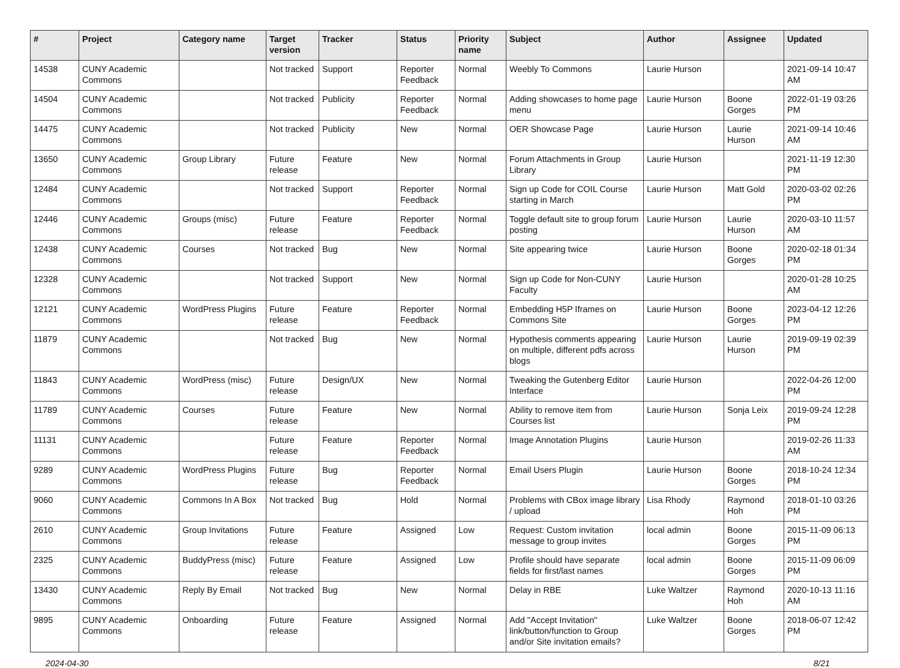| # | Project | Category name | Target version | Tracker | Status | Priority name | Subject | Author | Assignee | Updated |
| --- | --- | --- | --- | --- | --- | --- | --- | --- | --- | --- |
| 14538 | CUNY Academic Commons | | Not tracked | Support | Reporter Feedback | Normal | Weebly To Commons | Laurie Hurson | | 2021-09-14 10:47 AM |
| 14504 | CUNY Academic Commons | | Not tracked | Publicity | Reporter Feedback | Normal | Adding showcases to home page menu | Laurie Hurson | Boone Gorges | 2022-01-19 03:26 PM |
| 14475 | CUNY Academic Commons | | Not tracked | Publicity | New | Normal | OER Showcase Page | Laurie Hurson | Laurie Hurson | 2021-09-14 10:46 AM |
| 13650 | CUNY Academic Commons | Group Library | Future release | Feature | New | Normal | Forum Attachments in Group Library | Laurie Hurson | | 2021-11-19 12:30 PM |
| 12484 | CUNY Academic Commons | | Not tracked | Support | Reporter Feedback | Normal | Sign up Code for COIL Course starting in March | Laurie Hurson | Matt Gold | 2020-03-02 02:26 PM |
| 12446 | CUNY Academic Commons | Groups (misc) | Future release | Feature | Reporter Feedback | Normal | Toggle default site to group forum posting | Laurie Hurson | Laurie Hurson | 2020-03-10 11:57 AM |
| 12438 | CUNY Academic Commons | Courses | Not tracked | Bug | New | Normal | Site appearing twice | Laurie Hurson | Boone Gorges | 2020-02-18 01:34 PM |
| 12328 | CUNY Academic Commons | | Not tracked | Support | New | Normal | Sign up Code for Non-CUNY Faculty | Laurie Hurson | | 2020-01-28 10:25 AM |
| 12121 | CUNY Academic Commons | WordPress Plugins | Future release | Feature | Reporter Feedback | Normal | Embedding H5P Iframes on Commons Site | Laurie Hurson | Boone Gorges | 2023-04-12 12:26 PM |
| 11879 | CUNY Academic Commons | | Not tracked | Bug | New | Normal | Hypothesis comments appearing on multiple, different pdfs across blogs | Laurie Hurson | Laurie Hurson | 2019-09-19 02:39 PM |
| 11843 | CUNY Academic Commons | WordPress (misc) | Future release | Design/UX | New | Normal | Tweaking the Gutenberg Editor Interface | Laurie Hurson | | 2022-04-26 12:00 PM |
| 11789 | CUNY Academic Commons | Courses | Future release | Feature | New | Normal | Ability to remove item from Courses list | Laurie Hurson | Sonja Leix | 2019-09-24 12:28 PM |
| 11131 | CUNY Academic Commons | | Future release | Feature | Reporter Feedback | Normal | Image Annotation Plugins | Laurie Hurson | | 2019-02-26 11:33 AM |
| 9289 | CUNY Academic Commons | WordPress Plugins | Future release | Bug | Reporter Feedback | Normal | Email Users Plugin | Laurie Hurson | Boone Gorges | 2018-10-24 12:34 PM |
| 9060 | CUNY Academic Commons | Commons In A Box | Not tracked | Bug | Hold | Normal | Problems with CBox image library / upload | Lisa Rhody | Raymond Hoh | 2018-01-10 03:26 PM |
| 2610 | CUNY Academic Commons | Group Invitations | Future release | Feature | Assigned | Low | Request: Custom invitation message to group invites | local admin | Boone Gorges | 2015-11-09 06:13 PM |
| 2325 | CUNY Academic Commons | BuddyPress (misc) | Future release | Feature | Assigned | Low | Profile should have separate fields for first/last names | local admin | Boone Gorges | 2015-11-09 06:09 PM |
| 13430 | CUNY Academic Commons | Reply By Email | Not tracked | Bug | New | Normal | Delay in RBE | Luke Waltzer | Raymond Hoh | 2020-10-13 11:16 AM |
| 9895 | CUNY Academic Commons | Onboarding | Future release | Feature | Assigned | Normal | Add "Accept Invitation" link/button/function to Group and/or Site invitation emails? | Luke Waltzer | Boone Gorges | 2018-06-07 12:42 PM |
2024-04-30 8/21